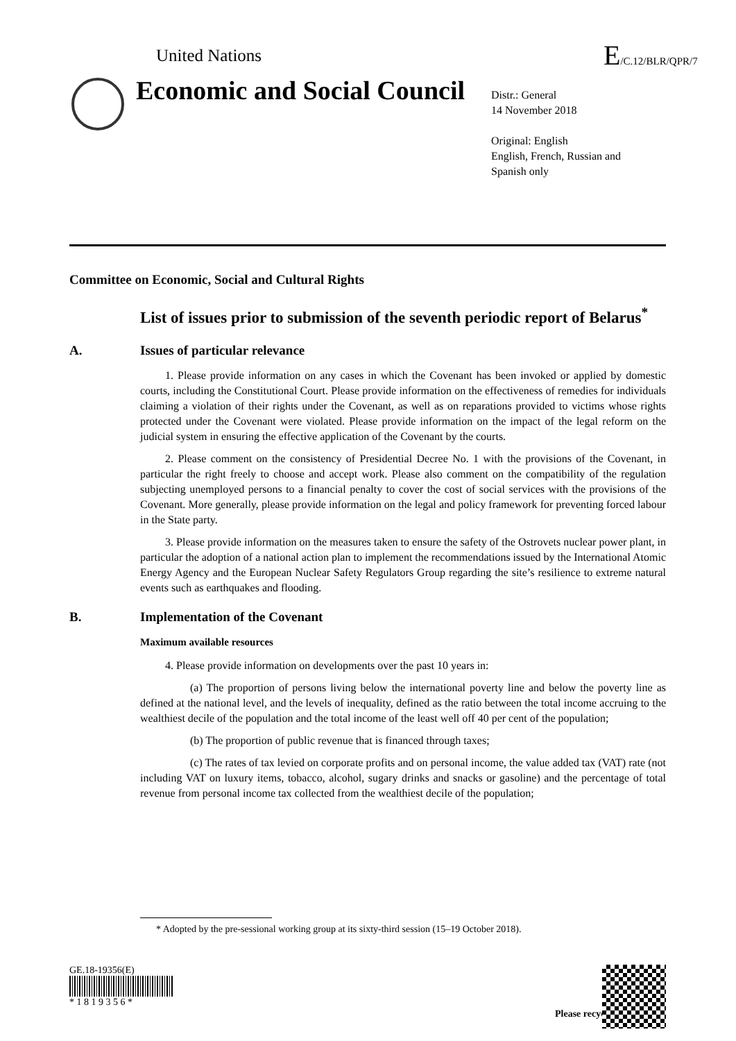United Nations
E/C.12/BLR/QPR/7
Economic and Social Council
Distr.: General
14 November 2018
Original: English
English, French, Russian and
Spanish only
Committee on Economic, Social and Cultural Rights
List of issues prior to submission of the seventh periodic report of Belarus<sup>*</sup>
A. Issues of particular relevance
1. Please provide information on any cases in which the Covenant has been invoked or applied by domestic courts, including the Constitutional Court. Please provide information on the effectiveness of remedies for individuals claiming a violation of their rights under the Covenant, as well as on reparations provided to victims whose rights protected under the Covenant were violated. Please provide information on the impact of the legal reform on the judicial system in ensuring the effective application of the Covenant by the courts.
2. Please comment on the consistency of Presidential Decree No. 1 with the provisions of the Covenant, in particular the right freely to choose and accept work. Please also comment on the compatibility of the regulation subjecting unemployed persons to a financial penalty to cover the cost of social services with the provisions of the Covenant. More generally, please provide information on the legal and policy framework for preventing forced labour in the State party.
3. Please provide information on the measures taken to ensure the safety of the Ostrovets nuclear power plant, in particular the adoption of a national action plan to implement the recommendations issued by the International Atomic Energy Agency and the European Nuclear Safety Regulators Group regarding the site’s resilience to extreme natural events such as earthquakes and flooding.
B. Implementation of the Covenant
Maximum available resources
4. Please provide information on developments over the past 10 years in:
(a) The proportion of persons living below the international poverty line and below the poverty line as defined at the national level, and the levels of inequality, defined as the ratio between the total income accruing to the wealthiest decile of the population and the total income of the least well off 40 per cent of the population;
(b) The proportion of public revenue that is financed through taxes;
(c) The rates of tax levied on corporate profits and on personal income, the value added tax (VAT) rate (not including VAT on luxury items, tobacco, alcohol, sugary drinks and snacks or gasoline) and the percentage of total revenue from personal income tax collected from the wealthiest decile of the population;
* Adopted by the pre-sessional working group at its sixty-third session (15–19 October 2018).
GE.18-19356(E)
* 1 8 1 9 3 5 6 *
Please recycle ♲